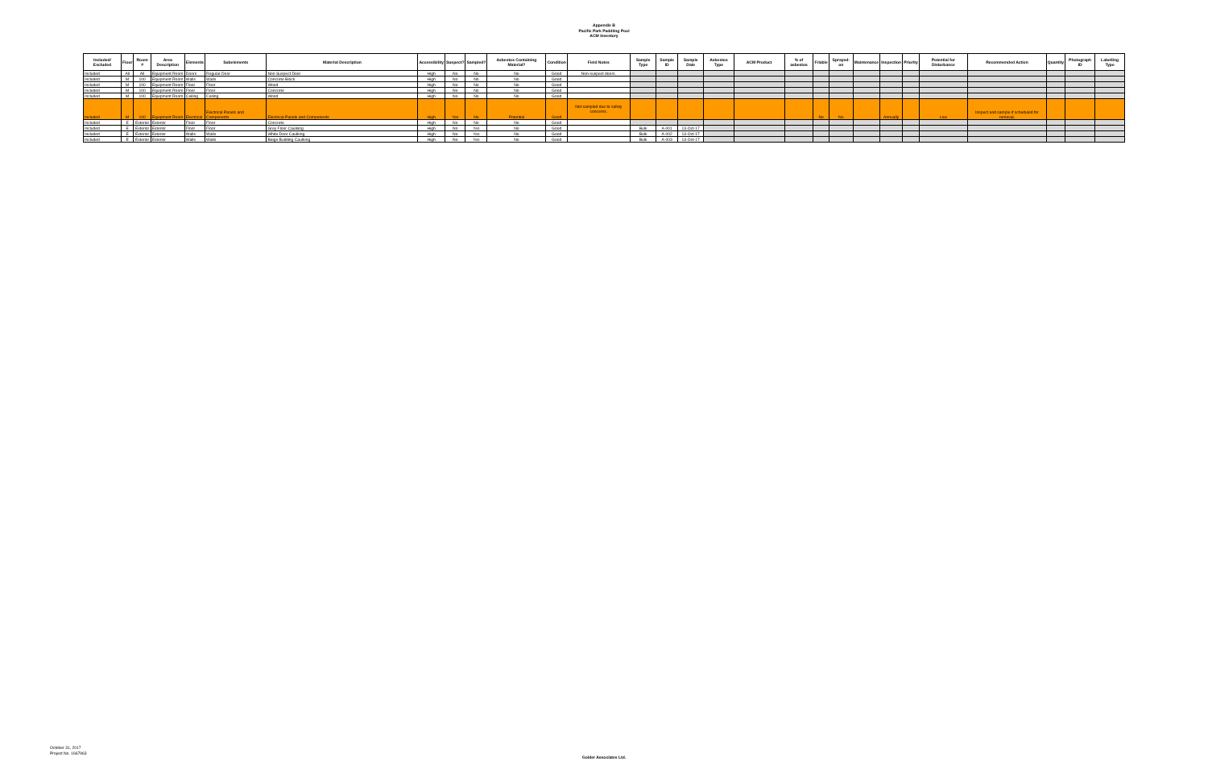Appendix B
Pacific Park Paddling Pool
ACM Inventory
| Included/ Excluded | Floor | Room # | Area Description | Elements | Subelements | Material Description | Accessibility | Suspect? | Sampled? | Asbestos Containing Material? | Condition | Field Notes | Sample Type | Sample ID | Sample Date | Asbestos Type | ACM Product | % of asbestos | Friable | Sprayed-on | Maintenance | Inspection | Priority | Potential for Disturbance | Recommended Action | Quantity | Photograph ID | Labelling Type |
| --- | --- | --- | --- | --- | --- | --- | --- | --- | --- | --- | --- | --- | --- | --- | --- | --- | --- | --- | --- | --- | --- | --- | --- | --- | --- | --- | --- | --- |
| Included | All | All | Equipment Room | Doors | Regular Door | Non Suspect Door | High | No | No | No | Good | Non-suspect doors. | | | | | | | | | | | | | | | | |
| Included | M | 100 | Equipment Room | Walls | Walls | Concrete Block | High | No | No | No | Good | | | | | | | | | | | | | | | | | |
| Included | M | 100 | Equipment Room | Floor | Floor | Wood | High | No | No | No | Good | | | | | | | | | | | | | | | | | |
| Included | M | 100 | Equipment Room | Floor | Floor | Concrete | High | No | No | No | Good | | | | | | | | | | | | | | | | | |
| Included | M | 100 | Equipment Room | Ceiling | Ceiling | Wood | High | No | No | No | Good | | | | | | | | | | | | | | | | | |
| Included | M | 100 | Equipment Room | Electrical | Electrical Panels and Components | Electrical Panels and Components | High | Yes | No | Potential | Good | Not sampled due to safety concerns. | | | | | | | No | No | | Annually | | Low | Inspect and sample if scheduled for removal. | | | |
| Included | E | Exterior | Exterior | Floor | Floor | Concrete | High | No | No | No | Good | | | | | | | | | | | | | | | | | |
| Included | E | Exterior | Exterior | Floor | Floor | Grey Floor Caulking | High | No | Yes | No | Good | | Bulk | A-001 | 13-Oct-17 | | | | | | | | | | | | | |
| Included | E | Exterior | Exterior | Walls | Walls | White Door Caulking | High | No | Yes | No | Good | | Bulk | A-002 | 13-Oct-17 | | | | | | | | | | | | | |
| Included | E | Exterior | Exterior | Walls | Walls | Beige Building Caulking | High | No | Yes | No | Good | | Bulk | A-003 | 13-Oct-17 | | | | | | | | | | | | | |
October 31, 2017
Project No. 1667963
Golder Associates Ltd.